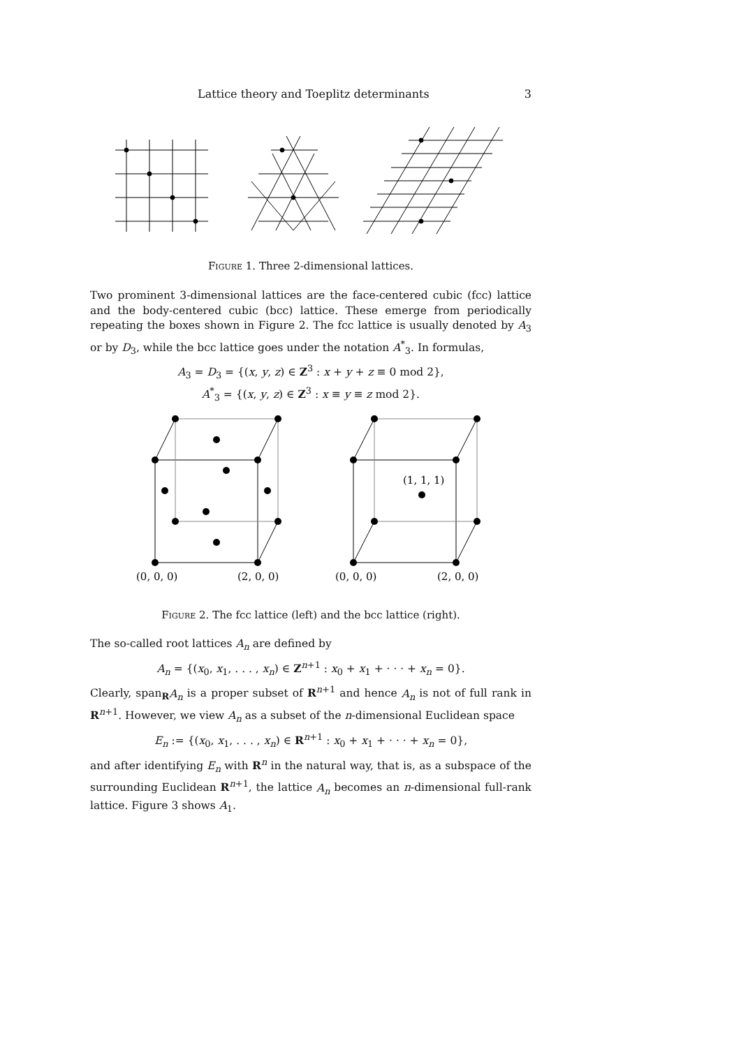Lattice theory and Toeplitz determinants 3
Figure 1. Three 2-dimensional lattices.
Two prominent 3-dimensional lattices are the face-centered cubic (fcc) lattice and the body-centered cubic (bcc) lattice. These emerge from periodically repeating the boxes shown in Figure 2. The fcc lattice is usually denoted by A<sub>3</sub> or by D<sub>3</sub>, while the bcc lattice goes under the notation A<sup>*</sup><sub>3</sub>. In formulas,
A<sub>3</sub> = D<sub>3</sub> = {(x, y, z) ∈ Z<sup>3</sup> : x + y + z ≡ 0 mod 2},
A<sup>*</sup><sub>3</sub> = {(x, y, z) ∈ Z<sup>3</sup> : x ≡ y ≡ z mod 2}.
(0, 0, 0)
(2, 0, 0)
(0, 0, 0)
(2, 0, 0)
(1, 1, 1)
Figure 2. The fcc lattice (left) and the bcc lattice (right).
The so-called root lattices A<sub>n</sub> are defined by
A<sub>n</sub> = {(x<sub>0</sub>, x<sub>1</sub>, . . . , x<sub>n</sub>) ∈ Z<sup>n+1</sup> : x<sub>0</sub> + x<sub>1</sub> + · · · + x<sub>n</sub> = 0}.
Clearly, span<sub>R</sub>A<sub>n</sub> is a proper subset of R<sup>n+1</sup> and hence A<sub>n</sub> is not of full rank in R<sup>n+1</sup>. However, we view A<sub>n</sub> as a subset of the n-dimensional Euclidean space
E<sub>n</sub> := {(x<sub>0</sub>, x<sub>1</sub>, . . . , x<sub>n</sub>) ∈ R<sup>n+1</sup> : x<sub>0</sub> + x<sub>1</sub> + · · · + x<sub>n</sub> = 0},
and after identifying E<sub>n</sub> with R<sup>n</sup> in the natural way, that is, as a subspace of the surrounding Euclidean R<sup>n+1</sup>, the lattice A<sub>n</sub> becomes an n-dimensional full-rank lattice. Figure 3 shows A<sub>1</sub>.